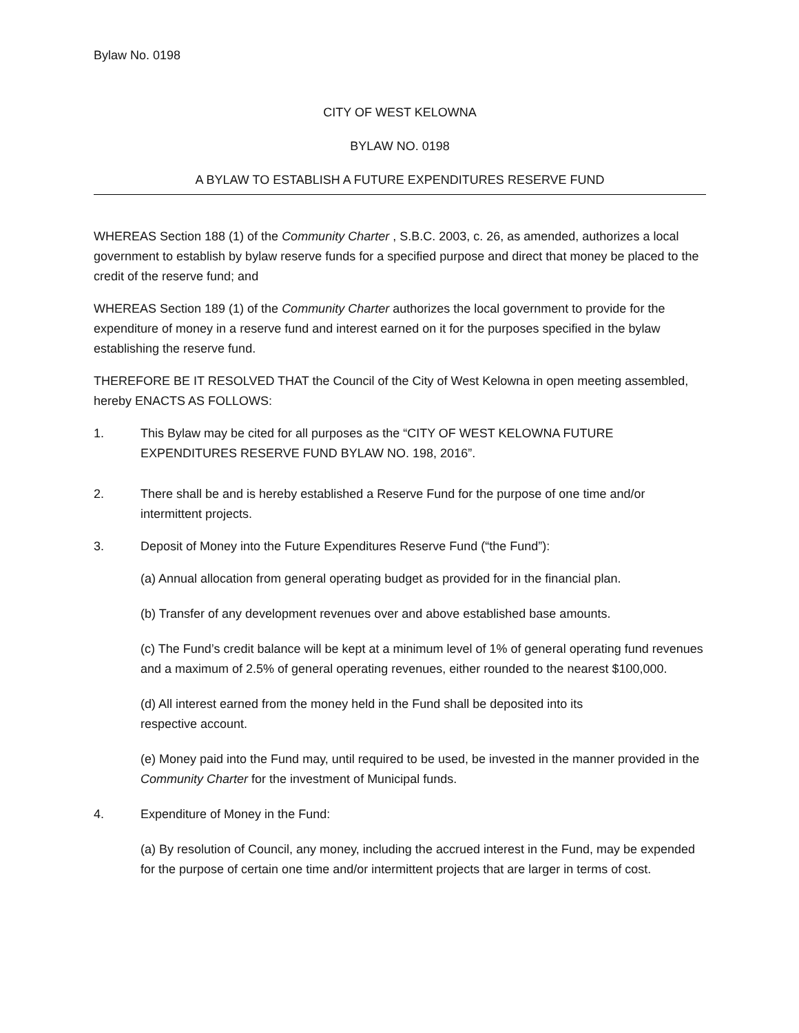Bylaw No. 0198
CITY OF WEST KELOWNA
BYLAW NO. 0198
A BYLAW TO ESTABLISH A FUTURE EXPENDITURES RESERVE FUND
WHEREAS Section 188 (1) of the Community Charter , S.B.C. 2003, c. 26, as amended, authorizes a local government to establish by bylaw reserve funds for a specified purpose and direct that money be placed to the credit of the reserve fund; and
WHEREAS Section 189 (1) of the Community Charter authorizes the local government to provide for the expenditure of money in a reserve fund and interest earned on it for the purposes specified in the bylaw establishing the reserve fund.
THEREFORE BE IT RESOLVED THAT the Council of the City of West Kelowna in open meeting assembled, hereby ENACTS AS FOLLOWS:
1. This Bylaw may be cited for all purposes as the “CITY OF WEST KELOWNA FUTURE EXPENDITURES RESERVE FUND BYLAW NO. 198, 2016”.
2. There shall be and is hereby established a Reserve Fund for the purpose of one time and/or intermittent projects.
3. Deposit of Money into the Future Expenditures Reserve Fund (“the Fund”):
(a) Annual allocation from general operating budget as provided for in the financial plan.
(b) Transfer of any development revenues over and above established base amounts.
(c) The Fund’s credit balance will be kept at a minimum level of 1% of general operating fund revenues and a maximum of 2.5% of general operating revenues, either rounded to the nearest $100,000.
(d) All interest earned from the money held in the Fund shall be deposited into its
respective account.
(e) Money paid into the Fund may, until required to be used, be invested in the manner provided in the Community Charter for the investment of Municipal funds.
4. Expenditure of Money in the Fund:
(a) By resolution of Council, any money, including the accrued interest in the Fund, may be expended for the purpose of certain one time and/or intermittent projects that are larger in terms of cost.